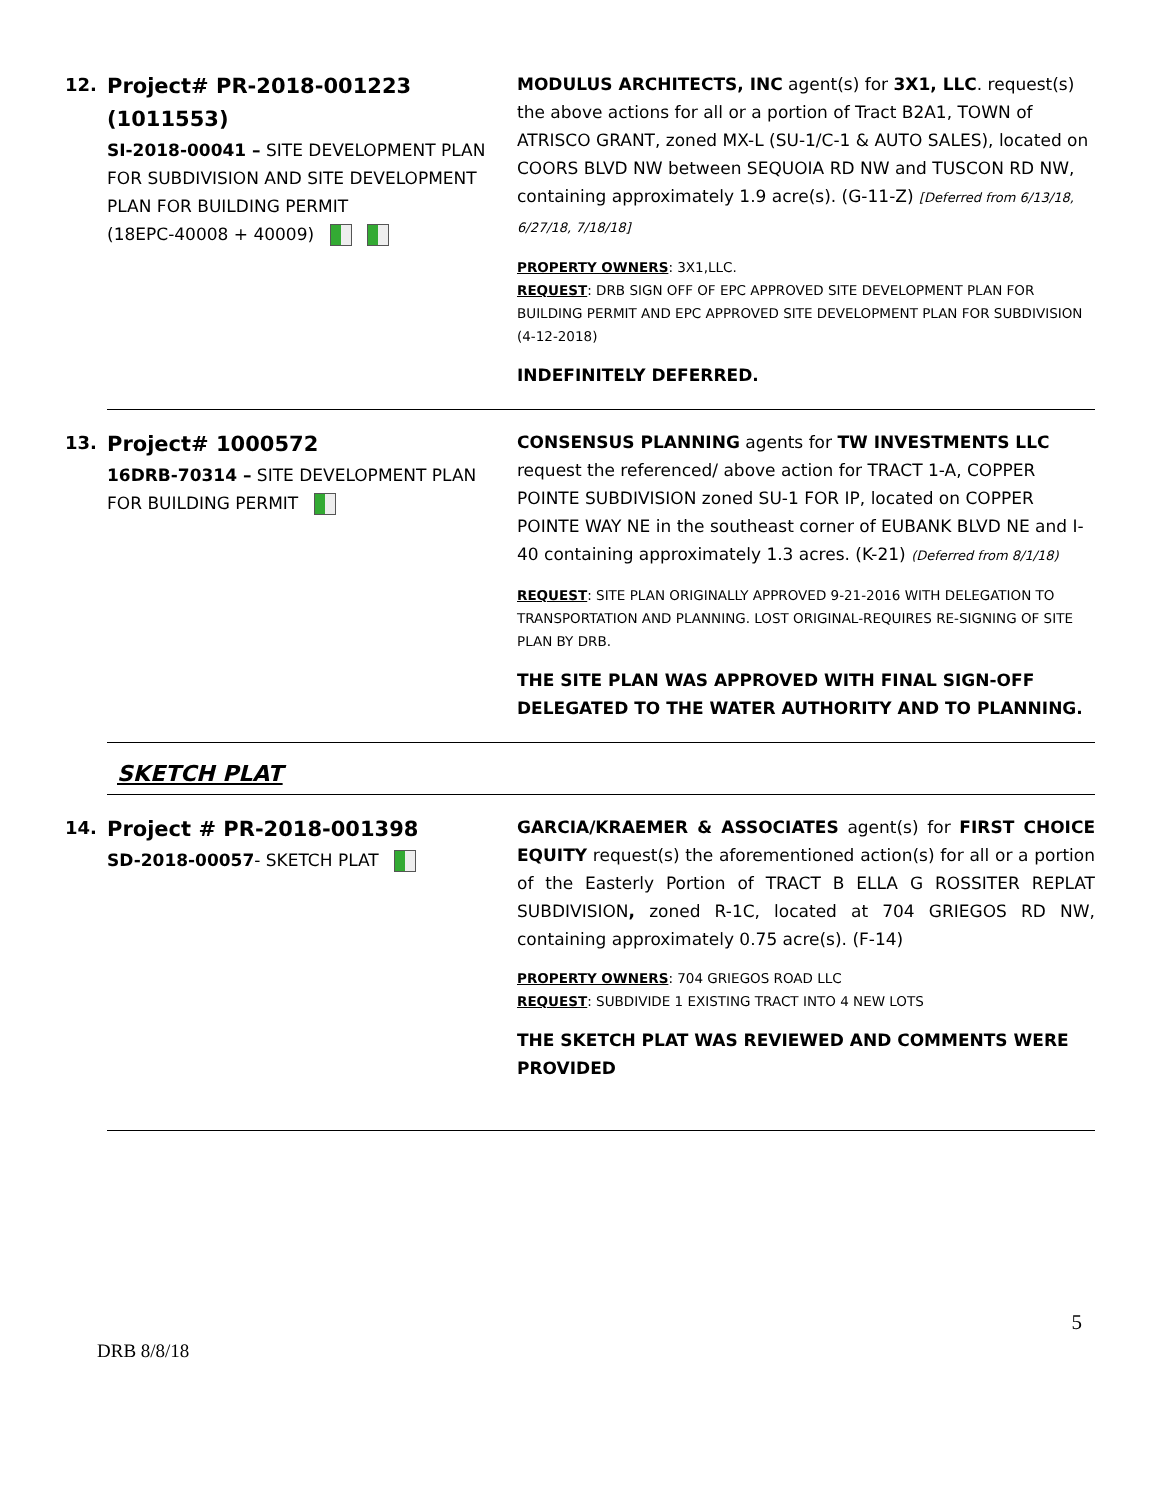12.
Project# PR-2018-001223 (1011553)
SI-2018-00041 – SITE DEVELOPMENT PLAN FOR SUBDIVISION AND SITE DEVELOPMENT PLAN FOR BUILDING PERMIT
(18EPC-40008 + 40009)
MODULUS ARCHITECTS, INC agent(s) for 3X1, LLC. request(s) the above actions for all or a portion of Tract B2A1, TOWN of ATRISCO GRANT, zoned MX-L (SU-1/C-1 & AUTO SALES), located on COORS BLVD NW between SEQUOIA RD NW and TUSCON RD NW, containing approximately 1.9 acre(s). (G-11-Z) [Deferred from 6/13/18, 6/27/18, 7/18/18]
PROPERTY OWNERS: 3X1,LLC.
REQUEST: DRB SIGN OFF OF EPC APPROVED SITE DEVELOPMENT PLAN FOR BUILDING PERMIT AND EPC APPROVED SITE DEVELOPMENT PLAN FOR SUBDIVISION (4-12-2018)
INDEFINITELY DEFERRED.
13.
Project# 1000572
16DRB-70314 – SITE DEVELOPMENT PLAN FOR BUILDING PERMIT
CONSENSUS PLANNING agents for TW INVESTMENTS LLC request the referenced/ above action for TRACT 1-A, COPPER POINTE SUBDIVISION zoned SU-1 FOR IP, located on COPPER POINTE WAY NE in the southeast corner of EUBANK BLVD NE and I-40 containing approximately 1.3 acres. (K-21) (Deferred from 8/1/18)
REQUEST: SITE PLAN ORIGINALLY APPROVED 9-21-2016 WITH DELEGATION TO TRANSPORTATION AND PLANNING. LOST ORIGINAL-REQUIRES RE-SIGNING OF SITE PLAN BY DRB.
THE SITE PLAN WAS APPROVED WITH FINAL SIGN-OFF DELEGATED TO THE WATER AUTHORITY AND TO PLANNING.
SKETCH PLAT
14.
Project # PR-2018-001398
SD-2018-00057- SKETCH PLAT
GARCIA/KRAEMER & ASSOCIATES agent(s) for FIRST CHOICE EQUITY request(s) the aforementioned action(s) for all or a portion of the Easterly Portion of TRACT B ELLA G ROSSITER REPLAT SUBDIVISION, zoned R-1C, located at 704 GRIEGOS RD NW, containing approximately 0.75 acre(s). (F-14)
PROPERTY OWNERS: 704 GRIEGOS ROAD LLC
REQUEST: SUBDIVIDE 1 EXISTING TRACT INTO 4 NEW LOTS
THE SKETCH PLAT WAS REVIEWED AND COMMENTS WERE PROVIDED
5
DRB 8/8/18